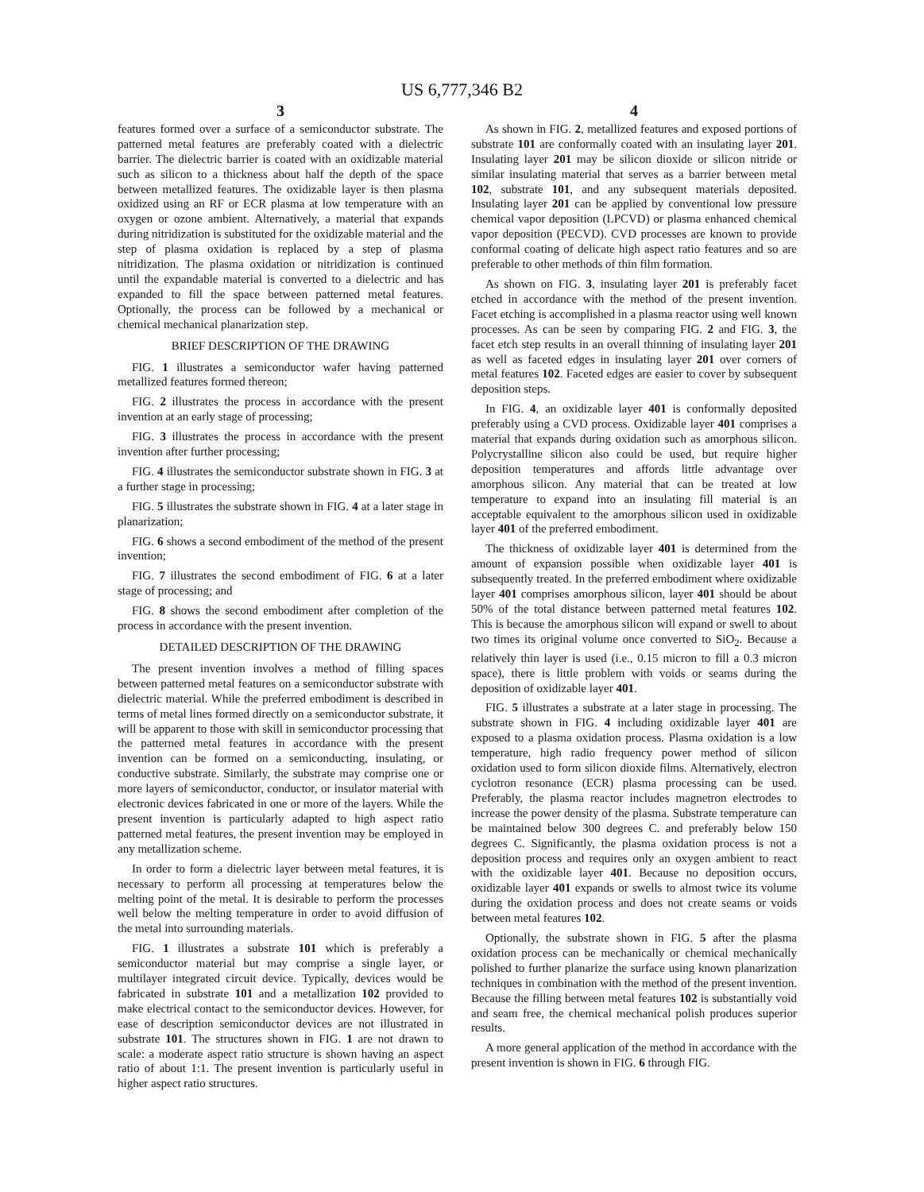US 6,777,346 B2
3
features formed over a surface of a semiconductor substrate. The patterned metal features are preferably coated with a dielectric barrier. The dielectric barrier is coated with an oxidizable material such as silicon to a thickness about half the depth of the space between metallized features. The oxidizable layer is then plasma oxidized using an RF or ECR plasma at low temperature with an oxygen or ozone ambient. Alternatively, a material that expands during nitridization is substituted for the oxidizable material and the step of plasma oxidation is replaced by a step of plasma nitridization. The plasma oxidation or nitridization is continued until the expandable material is converted to a dielectric and has expanded to fill the space between patterned metal features. Optionally, the process can be followed by a mechanical or chemical mechanical planarization step.
BRIEF DESCRIPTION OF THE DRAWING
FIG. 1 illustrates a semiconductor wafer having patterned metallized features formed thereon;
FIG. 2 illustrates the process in accordance with the present invention at an early stage of processing;
FIG. 3 illustrates the process in accordance with the present invention after further processing;
FIG. 4 illustrates the semiconductor substrate shown in FIG. 3 at a further stage in processing;
FIG. 5 illustrates the substrate shown in FIG. 4 at a later stage in planarization;
FIG. 6 shows a second embodiment of the method of the present invention;
FIG. 7 illustrates the second embodiment of FIG. 6 at a later stage of processing; and
FIG. 8 shows the second embodiment after completion of the process in accordance with the present invention.
DETAILED DESCRIPTION OF THE DRAWING
The present invention involves a method of filling spaces between patterned metal features on a semiconductor substrate with dielectric material. While the preferred embodiment is described in terms of metal lines formed directly on a semiconductor substrate, it will be apparent to those with skill in semiconductor processing that the patterned metal features in accordance with the present invention can be formed on a semiconducting, insulating, or conductive substrate. Similarly, the substrate may comprise one or more layers of semiconductor, conductor, or insulator material with electronic devices fabricated in one or more of the layers. While the present invention is particularly adapted to high aspect ratio patterned metal features, the present invention may be employed in any metallization scheme.
In order to form a dielectric layer between metal features, it is necessary to perform all processing at temperatures below the melting point of the metal. It is desirable to perform the processes well below the melting temperature in order to avoid diffusion of the metal into surrounding materials.
FIG. 1 illustrates a substrate 101 which is preferably a semiconductor material but may comprise a single layer, or multilayer integrated circuit device. Typically, devices would be fabricated in substrate 101 and a metallization 102 provided to make electrical contact to the semiconductor devices. However, for ease of description semiconductor devices are not illustrated in substrate 101. The structures shown in FIG. 1 are not drawn to scale: a moderate aspect ratio structure is shown having an aspect ratio of about 1:1. The present invention is particularly useful in higher aspect ratio structures.
4
As shown in FIG. 2, metallized features and exposed portions of substrate 101 are conformally coated with an insulating layer 201. Insulating layer 201 may be silicon dioxide or silicon nitride or similar insulating material that serves as a barrier between metal 102, substrate 101, and any subsequent materials deposited. Insulating layer 201 can be applied by conventional low pressure chemical vapor deposition (LPCVD) or plasma enhanced chemical vapor deposition (PECVD). CVD processes are known to provide conformal coating of delicate high aspect ratio features and so are preferable to other methods of thin film formation.
As shown on FIG. 3, insulating layer 201 is preferably facet etched in accordance with the method of the present invention. Facet etching is accomplished in a plasma reactor using well known processes. As can be seen by comparing FIG. 2 and FIG. 3, the facet etch step results in an overall thinning of insulating layer 201 as well as faceted edges in insulating layer 201 over corners of metal features 102. Faceted edges are easier to cover by subsequent deposition steps.
In FIG. 4, an oxidizable layer 401 is conformally deposited preferably using a CVD process. Oxidizable layer 401 comprises a material that expands during oxidation such as amorphous silicon. Polycrystalline silicon also could be used, but require higher deposition temperatures and affords little advantage over amorphous silicon. Any material that can be treated at low temperature to expand into an insulating fill material is an acceptable equivalent to the amorphous silicon used in oxidizable layer 401 of the preferred embodiment.
The thickness of oxidizable layer 401 is determined from the amount of expansion possible when oxidizable layer 401 is subsequently treated. In the preferred embodiment where oxidizable layer 401 comprises amorphous silicon, layer 401 should be about 50% of the total distance between patterned metal features 102. This is because the amorphous silicon will expand or swell to about two times its original volume once converted to SiO<sub>2</sub>. Because a relatively thin layer is used (i.e., 0.15 micron to fill a 0.3 micron space), there is little problem with voids or seams during the deposition of oxidizable layer 401.
FIG. 5 illustrates a substrate at a later stage in processing. The substrate shown in FIG. 4 including oxidizable layer 401 are exposed to a plasma oxidation process. Plasma oxidation is a low temperature, high radio frequency power method of silicon oxidation used to form silicon dioxide films. Alternatively, electron cyclotron resonance (ECR) plasma processing can be used. Preferably, the plasma reactor includes magnetron electrodes to increase the power density of the plasma. Substrate temperature can be maintained below 300 degrees C. and preferably below 150 degrees C. Significantly, the plasma oxidation process is not a deposition process and requires only an oxygen ambient to react with the oxidizable layer 401. Because no deposition occurs, oxidizable layer 401 expands or swells to almost twice its volume during the oxidation process and does not create seams or voids between metal features 102.
Optionally, the substrate shown in FIG. 5 after the plasma oxidation process can be mechanically or chemical mechanically polished to further planarize the surface using known planarization techniques in combination with the method of the present invention. Because the filling between metal features 102 is substantially void and seam free, the chemical mechanical polish produces superior results.
A more general application of the method in accordance with the present invention is shown in FIG. 6 through FIG.